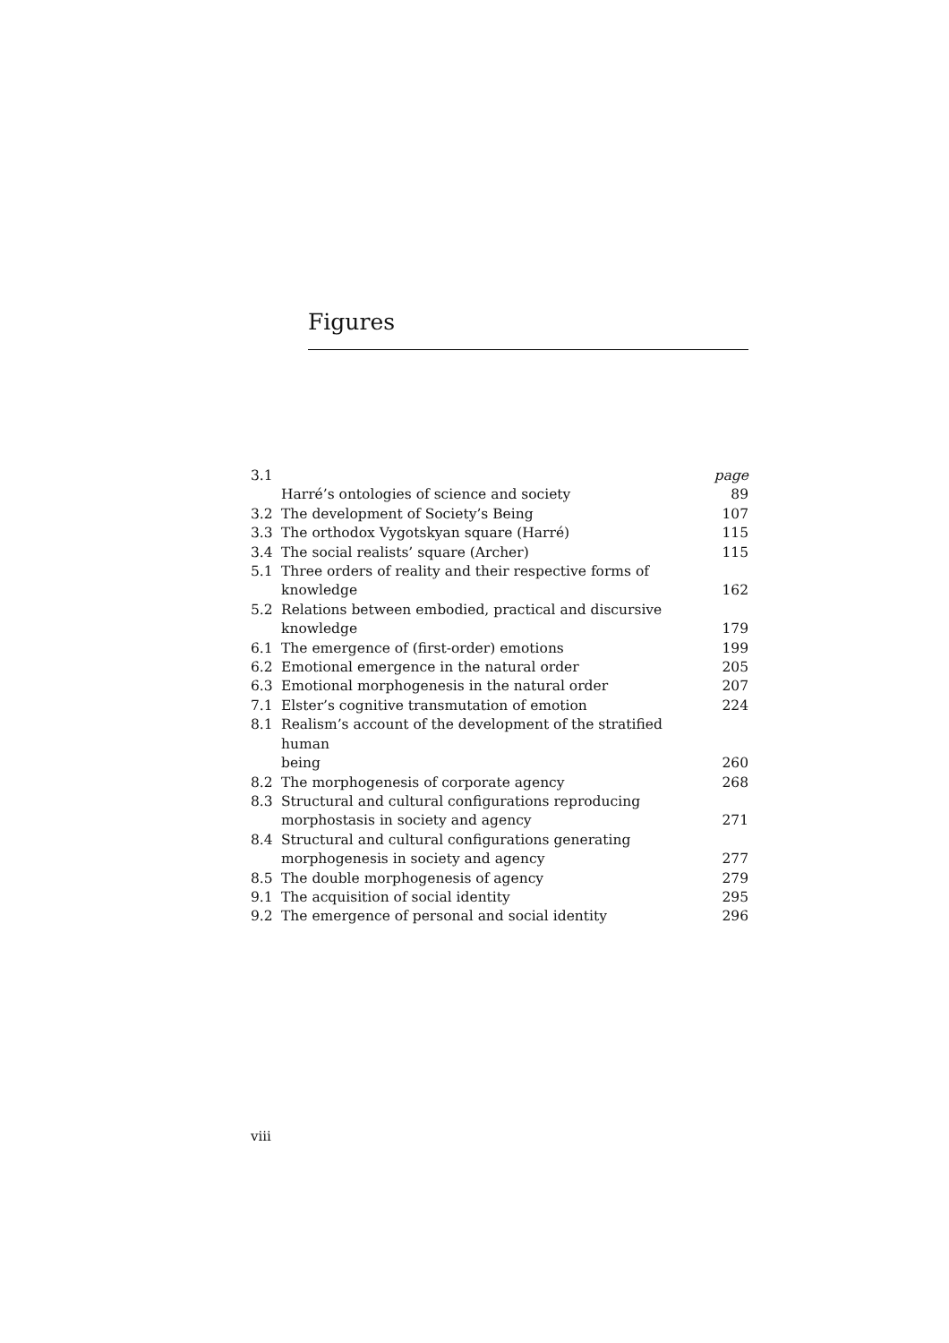Figures
| 3.1 | Harré’s ontologies of science and society | page 89 |
| 3.2 | The development of Society’s Being | 107 |
| 3.3 | The orthodox Vygotskyan square (Harré) | 115 |
| 3.4 | The social realists’ square (Archer) | 115 |
| 5.1 | Three orders of reality and their respective forms of knowledge | 162 |
| 5.2 | Relations between embodied, practical and discursive knowledge | 179 |
| 6.1 | The emergence of (first-order) emotions | 199 |
| 6.2 | Emotional emergence in the natural order | 205 |
| 6.3 | Emotional morphogenesis in the natural order | 207 |
| 7.1 | Elster’s cognitive transmutation of emotion | 224 |
| 8.1 | Realism’s account of the development of the stratified human being | 260 |
| 8.2 | The morphogenesis of corporate agency | 268 |
| 8.3 | Structural and cultural configurations reproducing morphostasis in society and agency | 271 |
| 8.4 | Structural and cultural configurations generating morphogenesis in society and agency | 277 |
| 8.5 | The double morphogenesis of agency | 279 |
| 9.1 | The acquisition of social identity | 295 |
| 9.2 | The emergence of personal and social identity | 296 |
viii